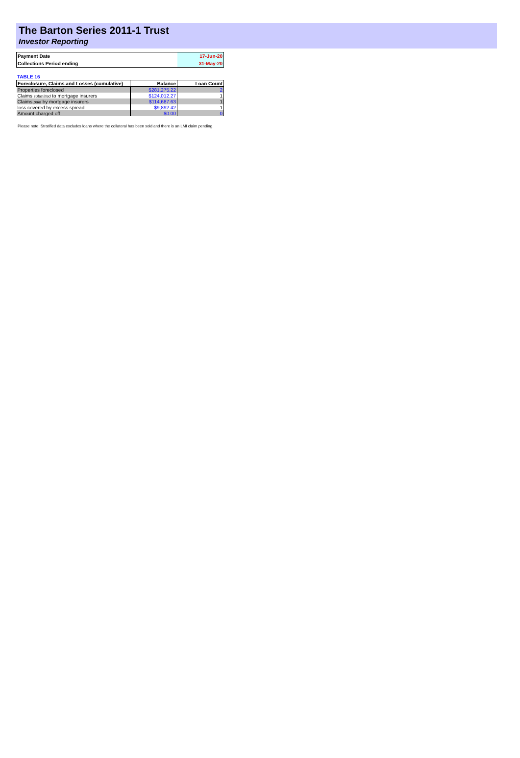The Barton Series 2011-1 Trust
Investor Reporting
| Payment Date | 17-Jun-20 |
| Collections Period ending | 31-May-20 |
TABLE 16
| Foreclosure, Claims and Losses (cumulative) | Balance | Loan Count |
| --- | --- | --- |
| Properties foreclosed | $281,275.22 | 2 |
| Claims submitted to mortgage insurers | $124,012.27 | 1 |
| Claims paid by mortgage insurers | $114,687.63 | 1 |
| loss covered by excess spread | $9,892.42 | 1 |
| Amount charged off | $0.00 | 0 |
Please note: Stratified data excludes loans where the collateral has been sold and there is an LMI claim pending.